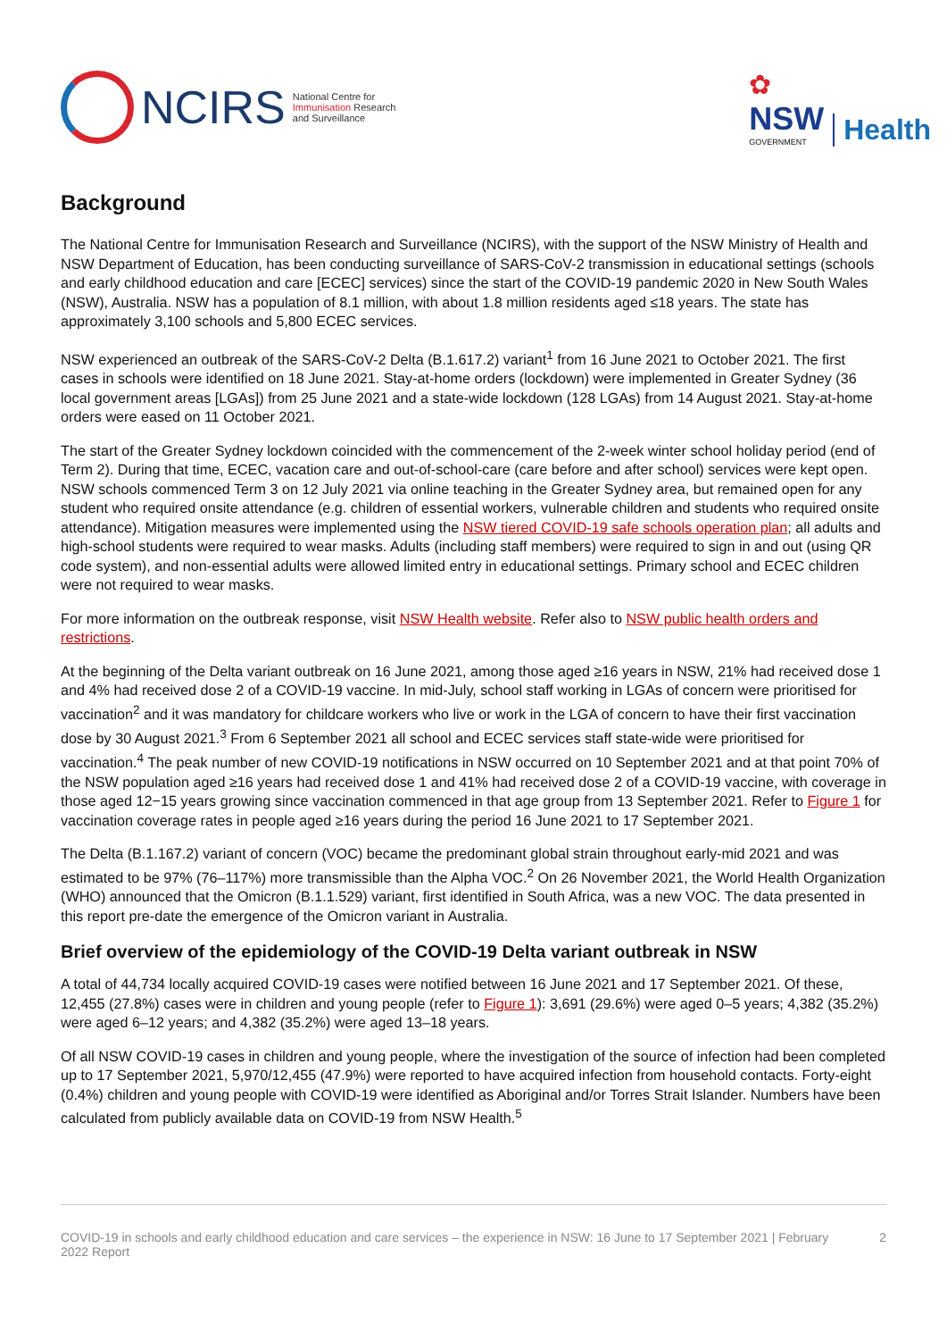NCIRS
National Centre for
Immunisation Research
and Surveillance
✿
NSW
GOVERNMENT
Health
Background
The National Centre for Immunisation Research and Surveillance (NCIRS), with the support of the NSW Ministry of Health and NSW Department of Education, has been conducting surveillance of SARS-CoV-2 transmission in educational settings (schools and early childhood education and care [ECEC] services) since the start of the COVID-19 pandemic 2020 in New South Wales (NSW), Australia. NSW has a population of 8.1 million, with about 1.8 million residents aged ≤18 years. The state has approximately 3,100 schools and 5,800 ECEC services.
NSW experienced an outbreak of the SARS-CoV-2 Delta (B.1.617.2) variant<sup>1</sup> from 16 June 2021 to October 2021. The first cases in schools were identified on 18 June 2021. Stay-at-home orders (lockdown) were implemented in Greater Sydney (36 local government areas [LGAs]) from 25 June 2021 and a state-wide lockdown (128 LGAs) from 14 August 2021. Stay-at-home orders were eased on 11 October 2021.
The start of the Greater Sydney lockdown coincided with the commencement of the 2-week winter school holiday period (end of Term 2). During that time, ECEC, vacation care and out-of-school-care (care before and after school) services were kept open. NSW schools commenced Term 3 on 12 July 2021 via online teaching in the Greater Sydney area, but remained open for any student who required onsite attendance (e.g. children of essential workers, vulnerable children and students who required onsite attendance). Mitigation measures were implemented using the NSW tiered COVID-19 safe schools operation plan; all adults and high-school students were required to wear masks. Adults (including staff members) were required to sign in and out (using QR code system), and non-essential adults were allowed limited entry in educational settings. Primary school and ECEC children were not required to wear masks.
For more information on the outbreak response, visit NSW Health website. Refer also to NSW public health orders and restrictions.
At the beginning of the Delta variant outbreak on 16 June 2021, among those aged ≥16 years in NSW, 21% had received dose 1 and 4% had received dose 2 of a COVID-19 vaccine. In mid-July, school staff working in LGAs of concern were prioritised for vaccination<sup>2</sup> and it was mandatory for childcare workers who live or work in the LGA of concern to have their first vaccination dose by 30 August 2021.<sup>3</sup> From 6 September 2021 all school and ECEC services staff state-wide were prioritised for vaccination.<sup>4</sup> The peak number of new COVID-19 notifications in NSW occurred on 10 September 2021 and at that point 70% of the NSW population aged ≥16 years had received dose 1 and 41% had received dose 2 of a COVID-19 vaccine, with coverage in those aged 12−15 years growing since vaccination commenced in that age group from 13 September 2021. Refer to Figure 1 for vaccination coverage rates in people aged ≥16 years during the period 16 June 2021 to 17 September 2021.
The Delta (B.1.167.2) variant of concern (VOC) became the predominant global strain throughout early-mid 2021 and was estimated to be 97% (76–117%) more transmissible than the Alpha VOC.<sup>2</sup> On 26 November 2021, the World Health Organization (WHO) announced that the Omicron (B.1.1.529) variant, first identified in South Africa, was a new VOC. The data presented in this report pre-date the emergence of the Omicron variant in Australia.
Brief overview of the epidemiology of the COVID-19 Delta variant outbreak in NSW
A total of 44,734 locally acquired COVID-19 cases were notified between 16 June 2021 and 17 September 2021. Of these, 12,455 (27.8%) cases were in children and young people (refer to Figure 1): 3,691 (29.6%) were aged 0–5 years; 4,382 (35.2%) were aged 6–12 years; and 4,382 (35.2%) were aged 13–18 years.
Of all NSW COVID-19 cases in children and young people, where the investigation of the source of infection had been completed up to 17 September 2021, 5,970/12,455 (47.9%) were reported to have acquired infection from household contacts. Forty-eight (0.4%) children and young people with COVID-19 were identified as Aboriginal and/or Torres Strait Islander. Numbers have been calculated from publicly available data on COVID-19 from NSW Health.<sup>5</sup>
COVID-19 in schools and early childhood education and care services – the experience in NSW: 16 June to 17 September 2021 | February 2022 Report 2